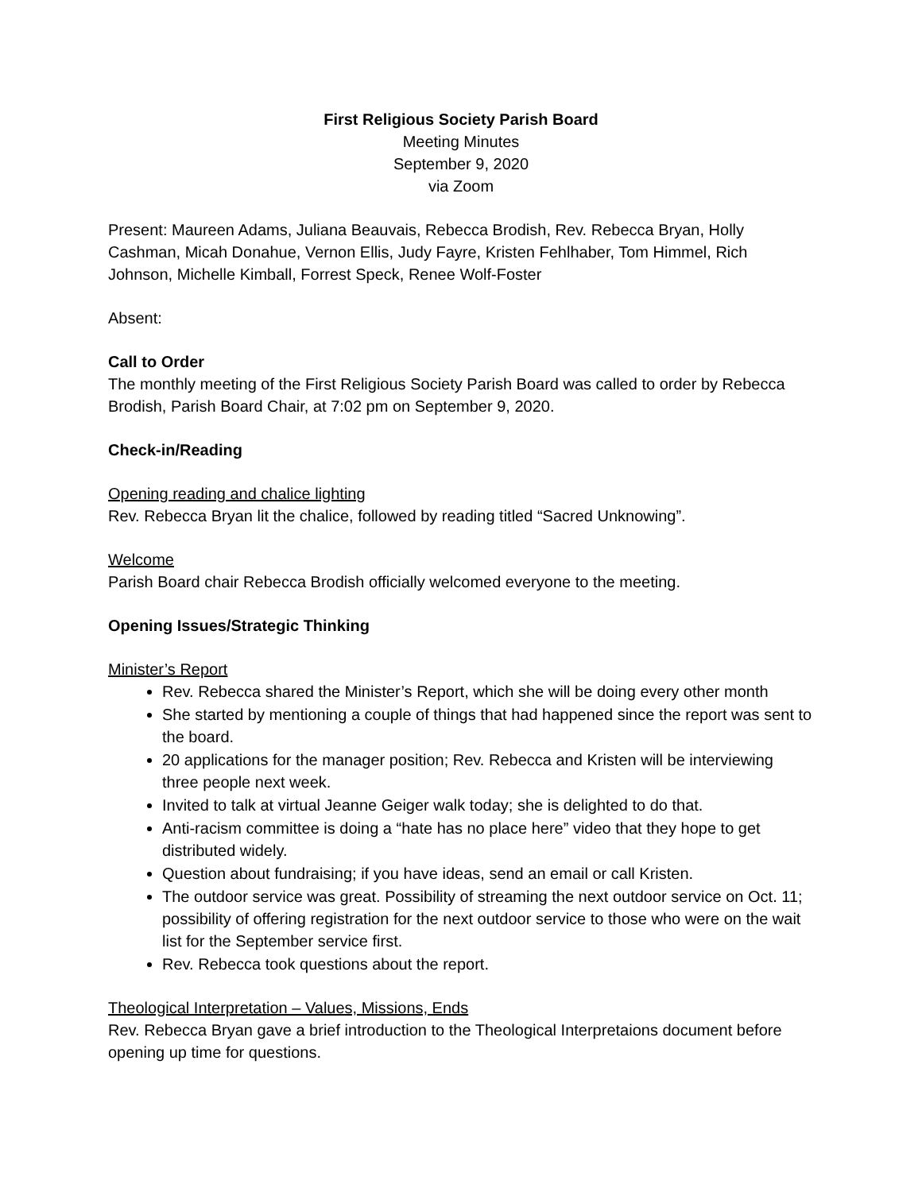First Religious Society Parish Board
Meeting Minutes
September 9, 2020
via Zoom
Present: Maureen Adams, Juliana Beauvais, Rebecca Brodish, Rev. Rebecca Bryan, Holly Cashman, Micah Donahue, Vernon Ellis, Judy Fayre, Kristen Fehlhaber, Tom Himmel, Rich Johnson, Michelle Kimball, Forrest Speck, Renee Wolf-Foster
Absent:
Call to Order
The monthly meeting of the First Religious Society Parish Board was called to order by Rebecca Brodish, Parish Board Chair, at 7:02 pm on September 9, 2020.
Check-in/Reading
Opening reading and chalice lighting
Rev. Rebecca Bryan lit the chalice, followed by reading titled “Sacred Unknowing”.
Welcome
Parish Board chair Rebecca Brodish officially welcomed everyone to the meeting.
Opening Issues/Strategic Thinking
Minister’s Report
Rev. Rebecca shared the Minister’s Report, which she will be doing every other month
She started by mentioning a couple of things that had happened since the report was sent to the board.
20 applications for the manager position; Rev. Rebecca and Kristen will be interviewing three people next week.
Invited to talk at virtual Jeanne Geiger walk today; she is delighted to do that.
Anti-racism committee is doing a “hate has no place here” video that they hope to get distributed widely.
Question about fundraising; if you have ideas, send an email or call Kristen.
The outdoor service was great. Possibility of streaming the next outdoor service on Oct. 11; possibility of offering registration for the next outdoor service to those who were on the wait list for the September service first.
Rev. Rebecca took questions about the report.
Theological Interpretation – Values, Missions, Ends
Rev. Rebecca Bryan gave a brief introduction to the Theological Interpretaions document before opening up time for questions.